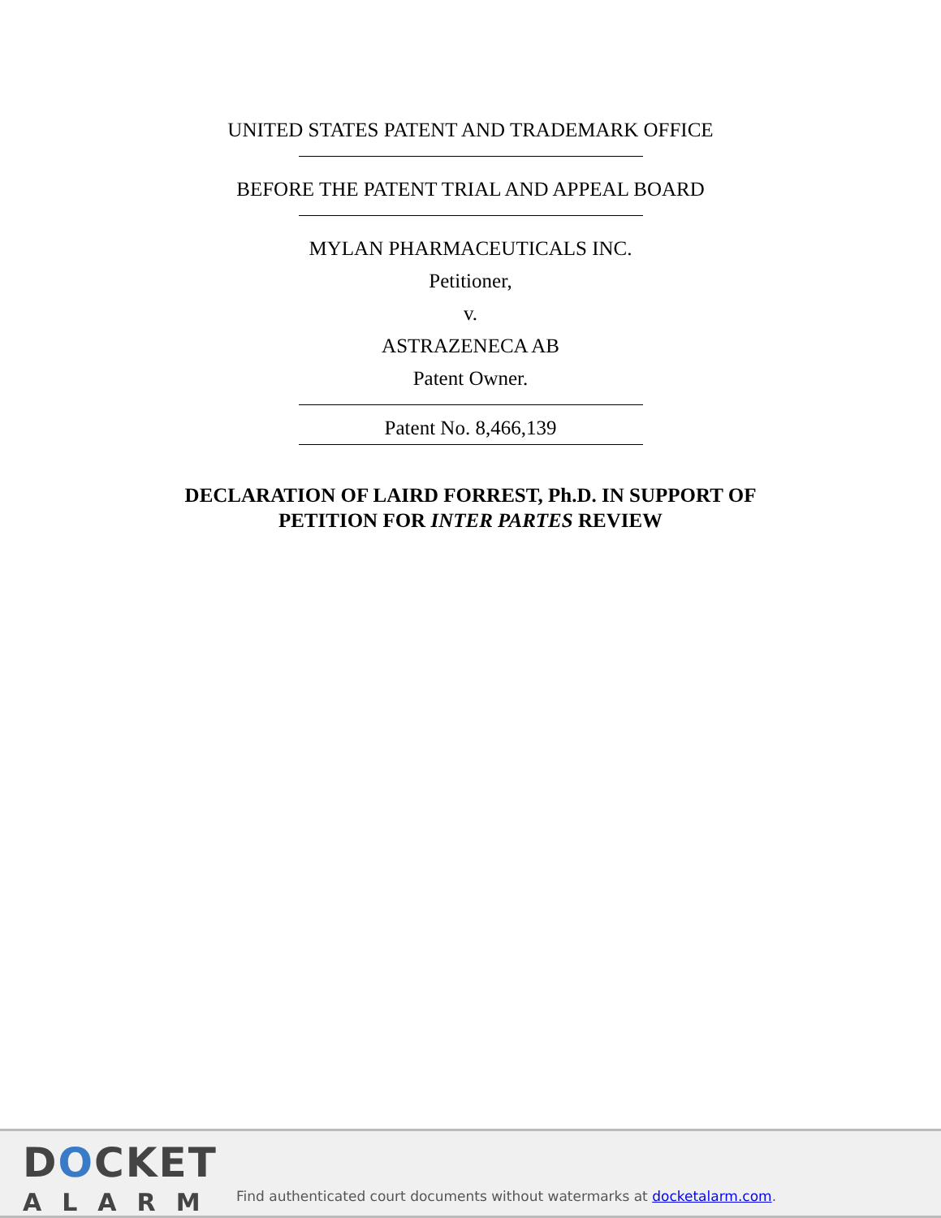UNITED STATES PATENT AND TRADEMARK OFFICE
BEFORE THE PATENT TRIAL AND APPEAL BOARD
MYLAN PHARMACEUTICALS INC.
Petitioner,
v.
ASTRAZENECA AB
Patent Owner.
Patent No. 8,466,139
DECLARATION OF LAIRD FORREST, Ph.D. IN SUPPORT OF
PETITION FOR INTER PARTES REVIEW
DOCKET
ALARM
Find authenticated court documents without watermarks at docketalarm.com.